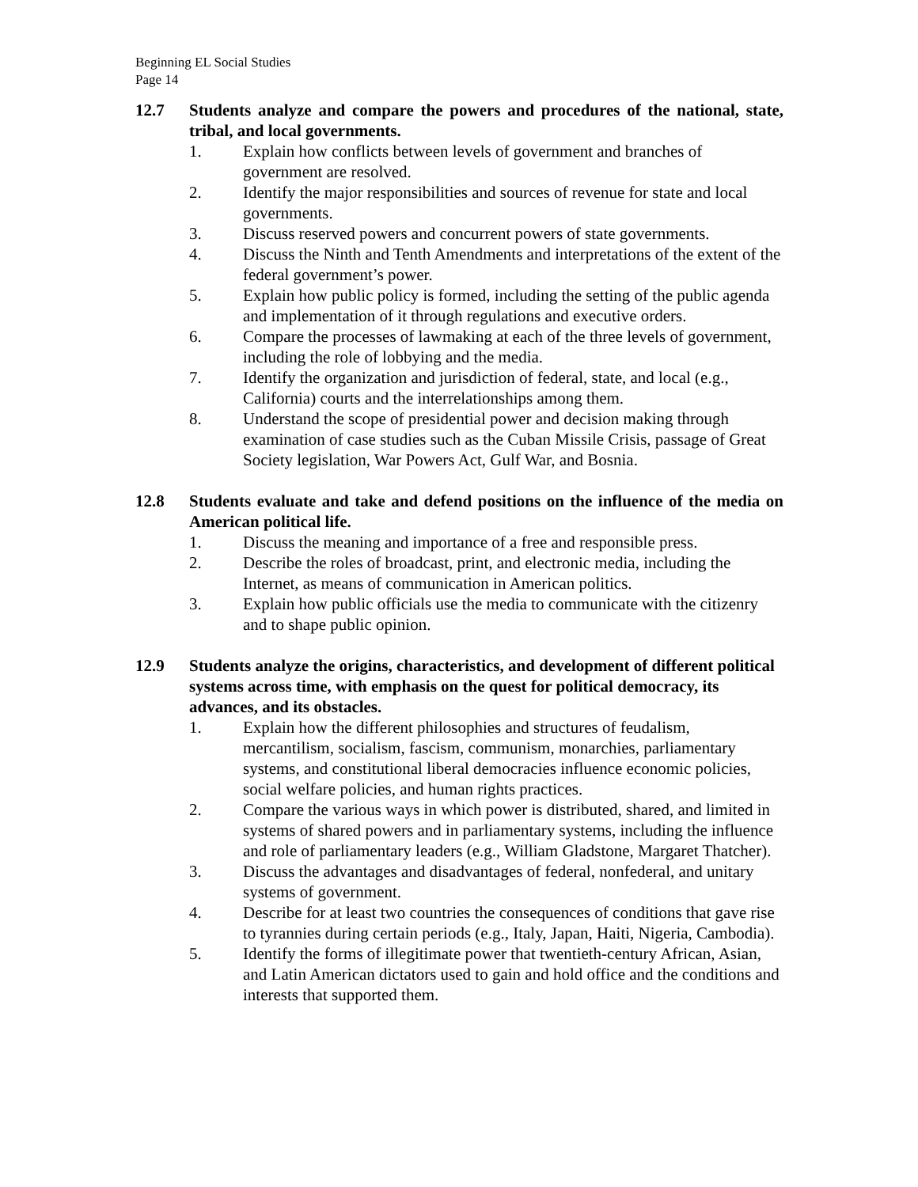Beginning EL Social Studies
Page 14
12.7 Students analyze and compare the powers and procedures of the national, state, tribal, and local governments.
1. Explain how conflicts between levels of government and branches of government are resolved.
2. Identify the major responsibilities and sources of revenue for state and local governments.
3. Discuss reserved powers and concurrent powers of state governments.
4. Discuss the Ninth and Tenth Amendments and interpretations of the extent of the federal government’s power.
5. Explain how public policy is formed, including the setting of the public agenda and implementation of it through regulations and executive orders.
6. Compare the processes of lawmaking at each of the three levels of government, including the role of lobbying and the media.
7. Identify the organization and jurisdiction of federal, state, and local (e.g., California) courts and the interrelationships among them.
8. Understand the scope of presidential power and decision making through examination of case studies such as the Cuban Missile Crisis, passage of Great Society legislation, War Powers Act, Gulf War, and Bosnia.
12.8 Students evaluate and take and defend positions on the influence of the media on American political life.
1. Discuss the meaning and importance of a free and responsible press.
2. Describe the roles of broadcast, print, and electronic media, including the Internet, as means of communication in American politics.
3. Explain how public officials use the media to communicate with the citizenry and to shape public opinion.
12.9 Students analyze the origins, characteristics, and development of different political systems across time, with emphasis on the quest for political democracy, its advances, and its obstacles.
1. Explain how the different philosophies and structures of feudalism, mercantilism, socialism, fascism, communism, monarchies, parliamentary systems, and constitutional liberal democracies influence economic policies, social welfare policies, and human rights practices.
2. Compare the various ways in which power is distributed, shared, and limited in systems of shared powers and in parliamentary systems, including the influence and role of parliamentary leaders (e.g., William Gladstone, Margaret Thatcher).
3. Discuss the advantages and disadvantages of federal, nonfederal, and unitary systems of government.
4. Describe for at least two countries the consequences of conditions that gave rise to tyrannies during certain periods (e.g., Italy, Japan, Haiti, Nigeria, Cambodia).
5. Identify the forms of illegitimate power that twentieth-century African, Asian, and Latin American dictators used to gain and hold office and the conditions and interests that supported them.